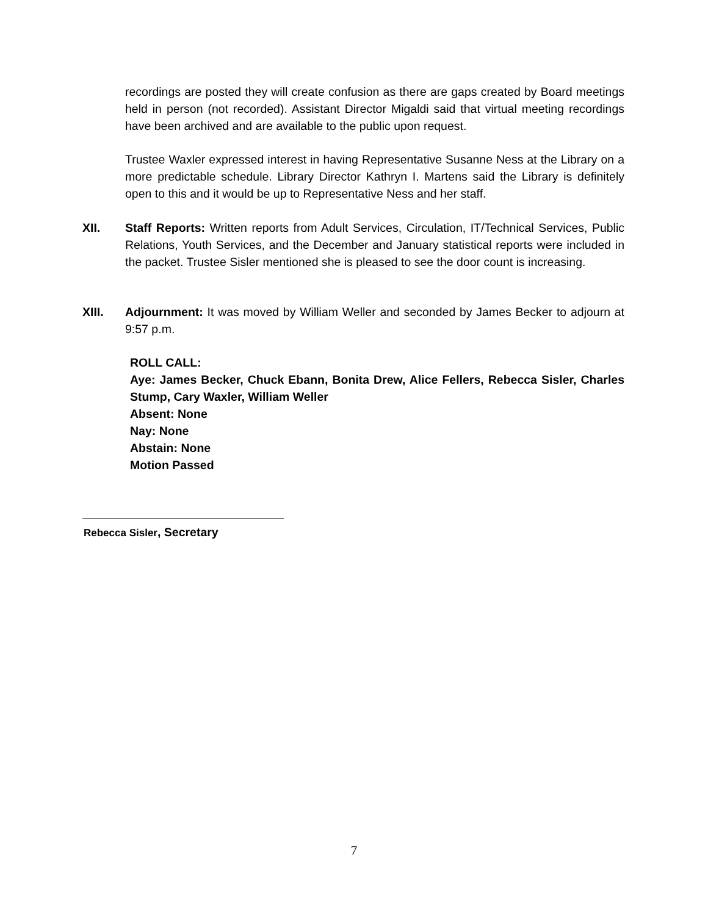recordings are posted they will create confusion as there are gaps created by Board meetings held in person (not recorded). Assistant Director Migaldi said that virtual meeting recordings have been archived and are available to the public upon request.
Trustee Waxler expressed interest in having Representative Susanne Ness at the Library on a more predictable schedule. Library Director Kathryn I. Martens said the Library is definitely open to this and it would be up to Representative Ness and her staff.
XII.
Staff Reports: Written reports from Adult Services, Circulation, IT/Technical Services, Public Relations, Youth Services, and the December and January statistical reports were included in the packet. Trustee Sisler mentioned she is pleased to see the door count is increasing.
XIII.
Adjournment: It was moved by William Weller and seconded by James Becker to adjourn at 9:57 p.m.
ROLL CALL:
Aye: James Becker, Chuck Ebann, Bonita Drew, Alice Fellers, Rebecca Sisler, Charles Stump, Cary Waxler, William Weller
Absent: None
Nay: None
Abstain: None
Motion Passed
Rebecca Sisler, Secretary
7